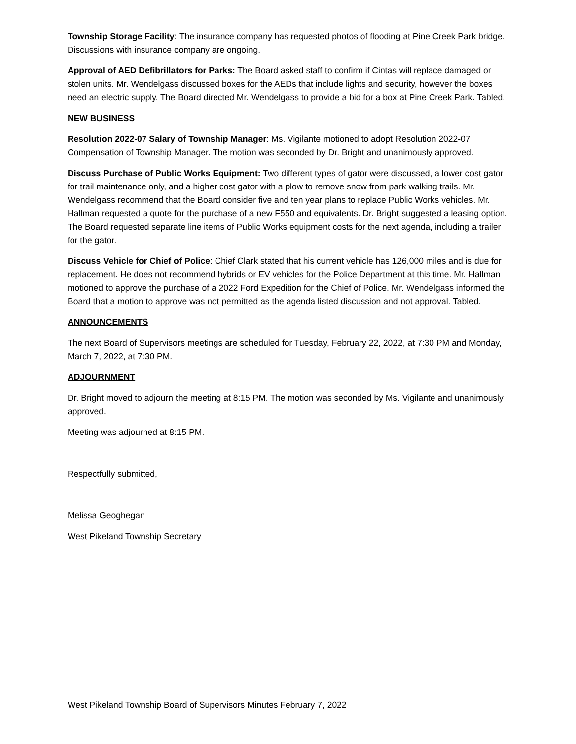Township Storage Facility: The insurance company has requested photos of flooding at Pine Creek Park bridge. Discussions with insurance company are ongoing.
Approval of AED Defibrillators for Parks: The Board asked staff to confirm if Cintas will replace damaged or stolen units. Mr. Wendelgass discussed boxes for the AEDs that include lights and security, however the boxes need an electric supply. The Board directed Mr. Wendelgass to provide a bid for a box at Pine Creek Park. Tabled.
NEW BUSINESS
Resolution 2022-07 Salary of Township Manager: Ms. Vigilante motioned to adopt Resolution 2022-07 Compensation of Township Manager. The motion was seconded by Dr. Bright and unanimously approved.
Discuss Purchase of Public Works Equipment: Two different types of gator were discussed, a lower cost gator for trail maintenance only, and a higher cost gator with a plow to remove snow from park walking trails. Mr. Wendelgass recommend that the Board consider five and ten year plans to replace Public Works vehicles. Mr. Hallman requested a quote for the purchase of a new F550 and equivalents. Dr. Bright suggested a leasing option. The Board requested separate line items of Public Works equipment costs for the next agenda, including a trailer for the gator.
Discuss Vehicle for Chief of Police: Chief Clark stated that his current vehicle has 126,000 miles and is due for replacement. He does not recommend hybrids or EV vehicles for the Police Department at this time. Mr. Hallman motioned to approve the purchase of a 2022 Ford Expedition for the Chief of Police. Mr. Wendelgass informed the Board that a motion to approve was not permitted as the agenda listed discussion and not approval. Tabled.
ANNOUNCEMENTS
The next Board of Supervisors meetings are scheduled for Tuesday, February 22, 2022, at 7:30 PM and Monday, March 7, 2022, at 7:30 PM.
ADJOURNMENT
Dr. Bright moved to adjourn the meeting at 8:15 PM. The motion was seconded by Ms. Vigilante and unanimously approved.
Meeting was adjourned at 8:15 PM.
Respectfully submitted,
Melissa Geoghegan
West Pikeland Township Secretary
West Pikeland Township Board of Supervisors Minutes February 7, 2022